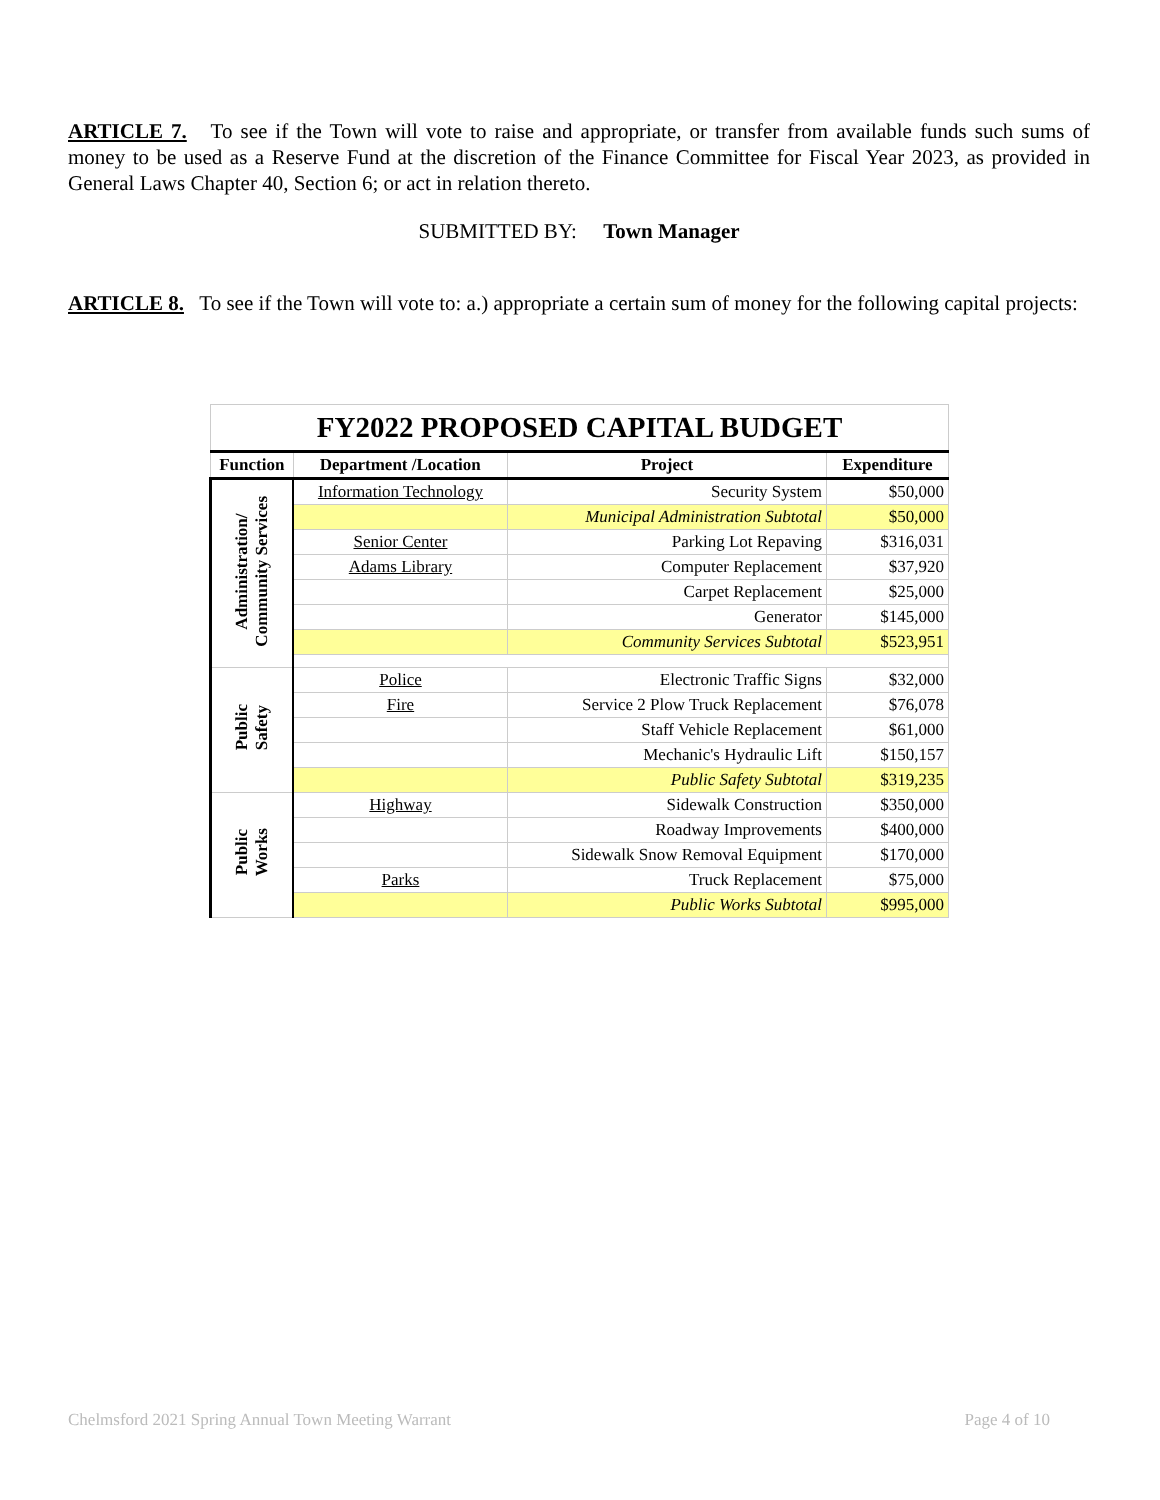ARTICLE 7. To see if the Town will vote to raise and appropriate, or transfer from available funds such sums of money to be used as a Reserve Fund at the discretion of the Finance Committee for Fiscal Year 2023, as provided in General Laws Chapter 40, Section 6; or act in relation thereto.
SUBMITTED BY: Town Manager
ARTICLE 8. To see if the Town will vote to: a.) appropriate a certain sum of money for the following capital projects:
| FY2022 PROPOSED CAPITAL BUDGET | | | |
| Function | Department /Location | Project | Expenditure |
| Administration/ Community Services | Information Technology | Security System | $50,000 |
| | | Municipal Administration Subtotal | $50,000 |
| | Senior Center | Parking Lot Repaving | $316,031 |
| | Adams Library | Computer Replacement | $37,920 |
| | | Carpet Replacement | $25,000 |
| | | Generator | $145,000 |
| | | Community Services Subtotal | $523,951 |
| Public Safety | Police | Electronic Traffic Signs | $32,000 |
| | Fire | Service 2 Plow Truck Replacement | $76,078 |
| | | Staff Vehicle Replacement | $61,000 |
| | | Mechanic's Hydraulic Lift | $150,157 |
| | | Public Safety Subtotal | $319,235 |
| Public Works | Highway | Sidewalk Construction | $350,000 |
| | | Roadway Improvements | $400,000 |
| | | Sidewalk Snow Removal Equipment | $170,000 |
| | Parks | Truck Replacement | $75,000 |
| | | Public Works Subtotal | $995,000 |
Chelmsford 2021 Spring Annual Town Meeting Warrant Page 4 of 10